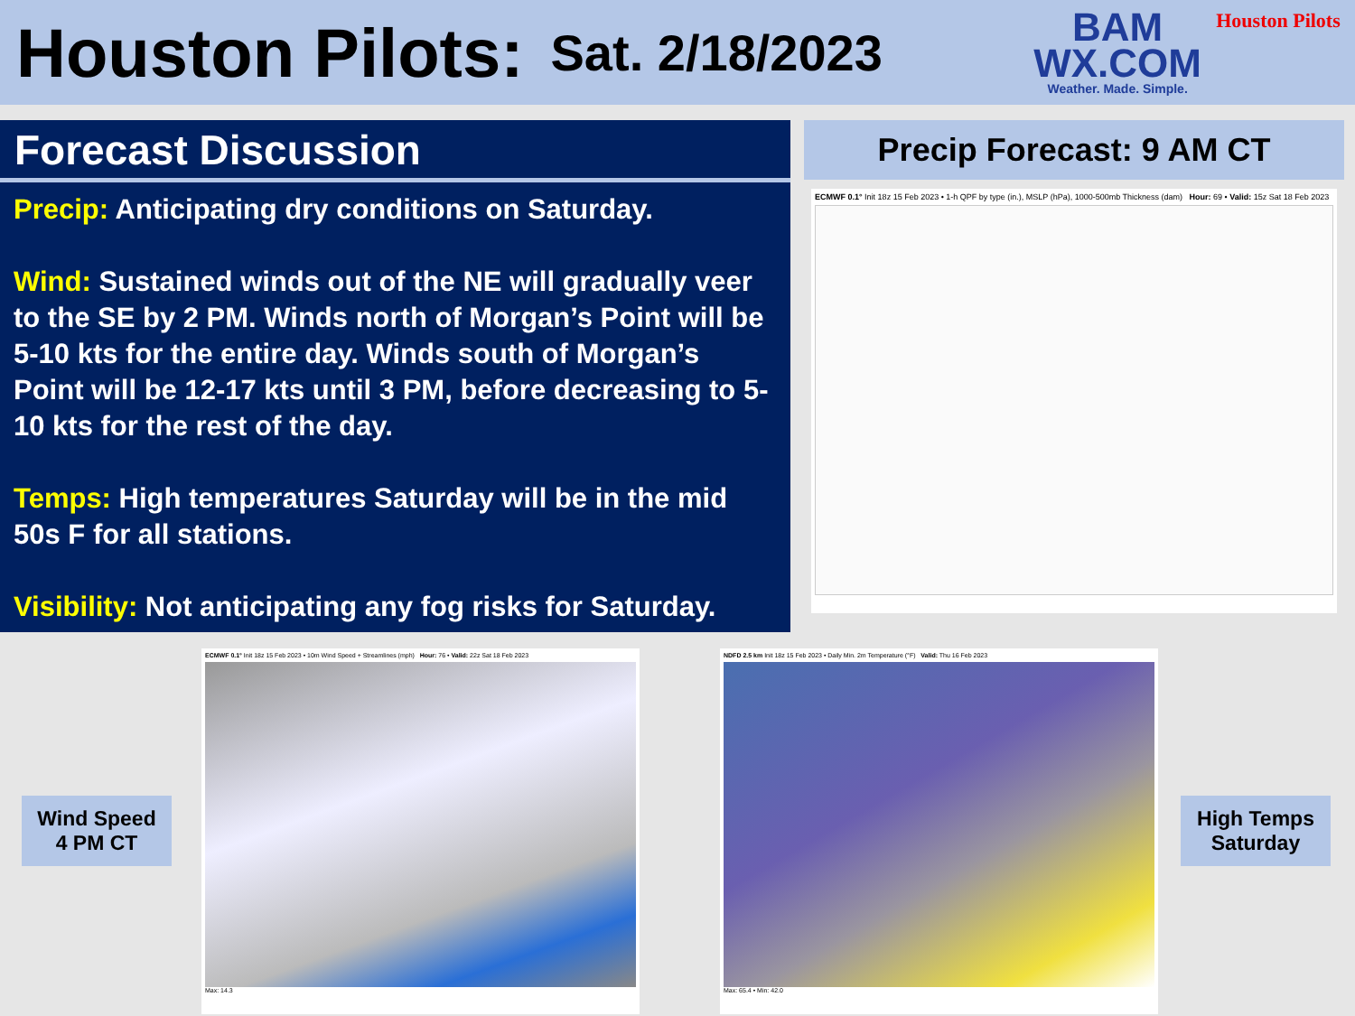Houston Pilots:
Sat. 2/18/2023
BAM
WX.COM
Weather. Made. Simple.
Houston Pilots
Forecast Discussion
Precip: Anticipating dry conditions on Saturday.
Wind: Sustained winds out of the NE will gradually veer to the SE by 2 PM. Winds north of Morgan’s Point will be 5-10 kts for the entire day. Winds south of Morgan’s Point will be 12-17 kts until 3 PM, before decreasing to 5-10 kts for the rest of the day.
Temps: High temperatures Saturday will be in the mid 50s F for all stations.
Visibility: Not anticipating any fog risks for Saturday.
Precip Forecast: 9 AM CT
ECMWF 0.1° Init 18z 15 Feb 2023 • 1-h QPF by type (in.), MSLP (hPa), 1000-500mb Thickness (dam) Hour: 69 • Valid: 15z Sat 18 Feb 2023
Wind Speed
4 PM CT
ECMWF 0.1° Init 18z 15 Feb 2023 • 10m Wind Speed + Streamlines (mph) Hour: 76 • Valid: 22z Sat 18 Feb 2023
Max: 14.3
NDFD 2.5 km Init 18z 15 Feb 2023 • Daily Min. 2m Temperature (°F) Valid: Thu 16 Feb 2023
Max: 65.4 • Min: 42.0
High Temps
Saturday